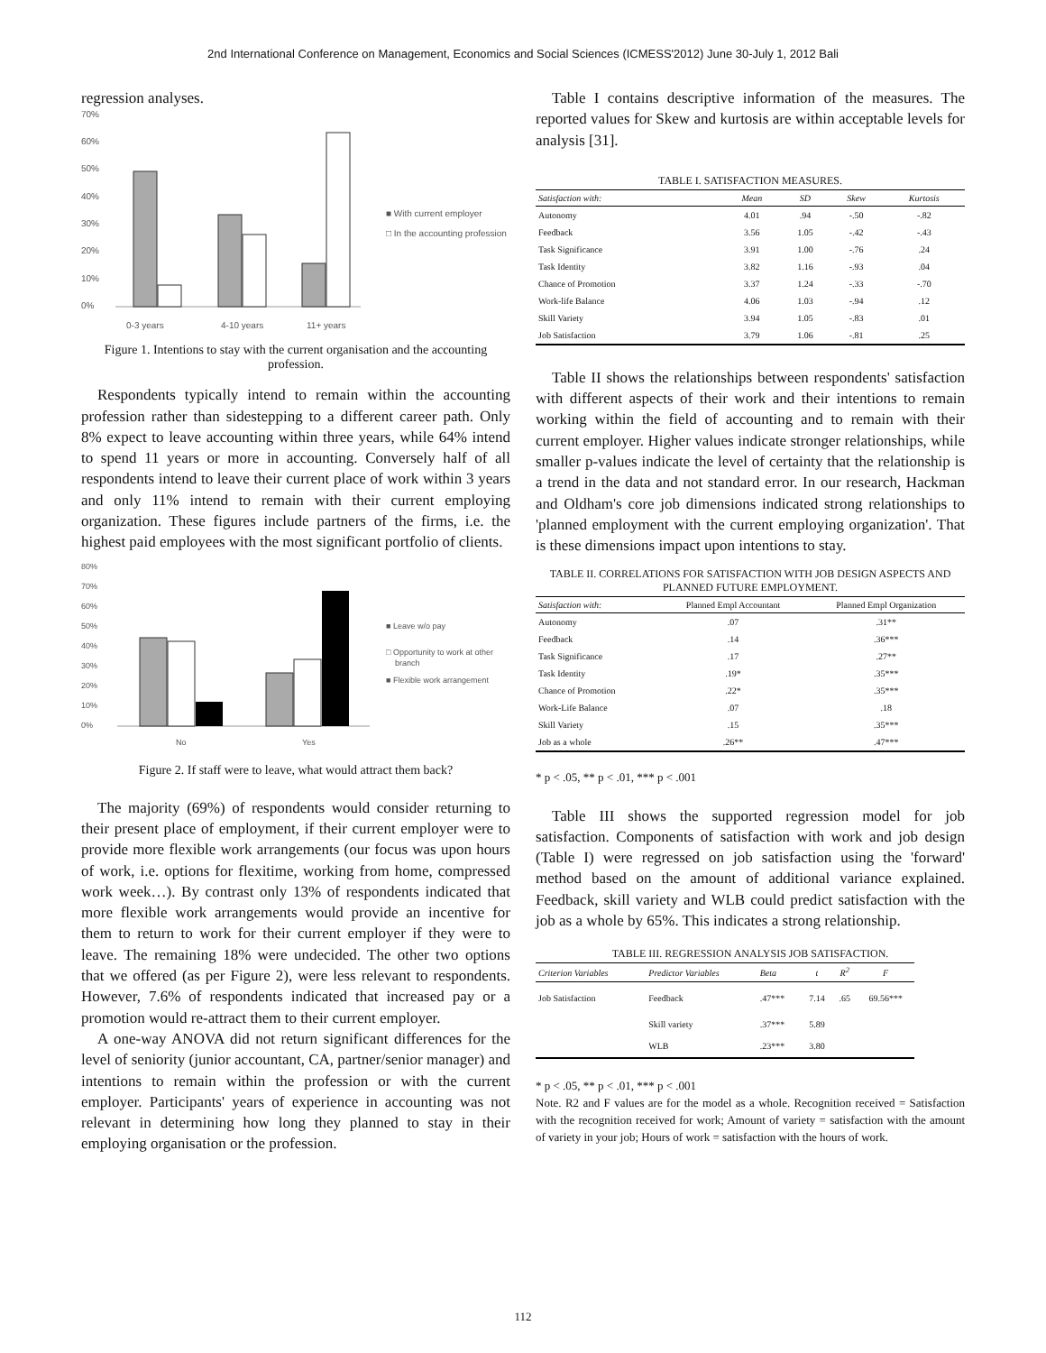2nd International Conference on Management, Economics and Social Sciences (ICMESS'2012) June 30-July 1, 2012 Bali
regression analyses.
70%
60%
50%
40%
30%
20%
10%
0%
0-3 years
4-10 years
11+ years
■ With current employer
□ In the accounting profession
Figure 1. Intentions to stay with the current organisation and the accounting profession.
Respondents typically intend to remain within the accounting profession rather than sidestepping to a different career path. Only 8% expect to leave accounting within three years, while 64% intend to spend 11 years or more in accounting. Conversely half of all respondents intend to leave their current place of work within 3 years and only 11% intend to remain with their current employing organization. These figures include partners of the firms, i.e. the highest paid employees with the most significant portfolio of clients.
80%
70%
60%
50%
40%
30%
20%
10%
0%
No
Yes
■ Leave w/o pay
□ Opportunity to work at other
branch
■ Flexible work arrangement
Figure 2. If staff were to leave, what would attract them back?
The majority (69%) of respondents would consider returning to their present place of employment, if their current employer were to provide more flexible work arrangements (our focus was upon hours of work, i.e. options for flexitime, working from home, compressed work week…). By contrast only 13% of respondents indicated that more flexible work arrangements would provide an incentive for them to return to work for their current employer if they were to leave. The remaining 18% were undecided. The other two options that we offered (as per Figure 2), were less relevant to respondents. However, 7.6% of respondents indicated that increased pay or a promotion would re-attract them to their current employer.
A one-way ANOVA did not return significant differences for the level of seniority (junior accountant, CA, partner/senior manager) and intentions to remain within the profession or with the current employer. Participants' years of experience in accounting was not relevant in determining how long they planned to stay in their employing organisation or the profession.
Table I contains descriptive information of the measures. The reported values for Skew and kurtosis are within acceptable levels for analysis [31].
TABLE I. SATISFACTION MEASURES.
| Satisfaction with: | Mean | SD | Skew | Kurtosis |
| --- | --- | --- | --- | --- |
| Autonomy | 4.01 | .94 | -.50 | -.82 |
| Feedback | 3.56 | 1.05 | -.42 | -.43 |
| Task Significance | 3.91 | 1.00 | -.76 | .24 |
| Task Identity | 3.82 | 1.16 | -.93 | .04 |
| Chance of Promotion | 3.37 | 1.24 | -.33 | -.70 |
| Work-life Balance | 4.06 | 1.03 | -.94 | .12 |
| Skill Variety | 3.94 | 1.05 | -.83 | .01 |
| Job Satisfaction | 3.79 | 1.06 | -.81 | .25 |
Table II shows the relationships between respondents' satisfaction with different aspects of their work and their intentions to remain working within the field of accounting and to remain with their current employer. Higher values indicate stronger relationships, while smaller p-values indicate the level of certainty that the relationship is a trend in the data and not standard error. In our research, Hackman and Oldham's core job dimensions indicated strong relationships to 'planned employment with the current employing organization'. That is these dimensions impact upon intentions to stay.
TABLE II. CORRELATIONS FOR SATISFACTION WITH JOB DESIGN ASPECTS AND PLANNED FUTURE EMPLOYMENT.
| Satisfaction with: | Planned Empl Accountant | Planned Empl Organization |
| --- | --- | --- |
| Autonomy | .07 | .31** |
| Feedback | .14 | .36*** |
| Task Significance | .17 | .27** |
| Task Identity | .19* | .35*** |
| Chance of Promotion | .22* | .35*** |
| Work-Life Balance | .07 | .18 |
| Skill Variety | .15 | .35*** |
| Job as a whole | .26** | .47*** |
* p < .05, ** p < .01, *** p < .001
Table III shows the supported regression model for job satisfaction. Components of satisfaction with work and job design (Table I) were regressed on job satisfaction using the 'forward' method based on the amount of additional variance explained. Feedback, skill variety and WLB could predict satisfaction with the job as a whole by 65%. This indicates a strong relationship.
TABLE III. REGRESSION ANALYSIS JOB SATISFACTION.
| Criterion Variables | Predictor Variables | Beta | t | R<sup>2</sup> | F |
| --- | --- | --- | --- | --- | --- |
| Job Satisfaction | Feedback | .47*** | 7.14 | .65 | 69.56*** |
| | Skill variety | .37*** | 5.89 | | |
| | WLB | .23*** | 3.80 | | |
* p < .05, ** p < .01, *** p < .001
Note. R2 and F values are for the model as a whole. Recognition received = Satisfaction with the recognition received for work; Amount of variety = satisfaction with the amount of variety in your job; Hours of work = satisfaction with the hours of work.
112